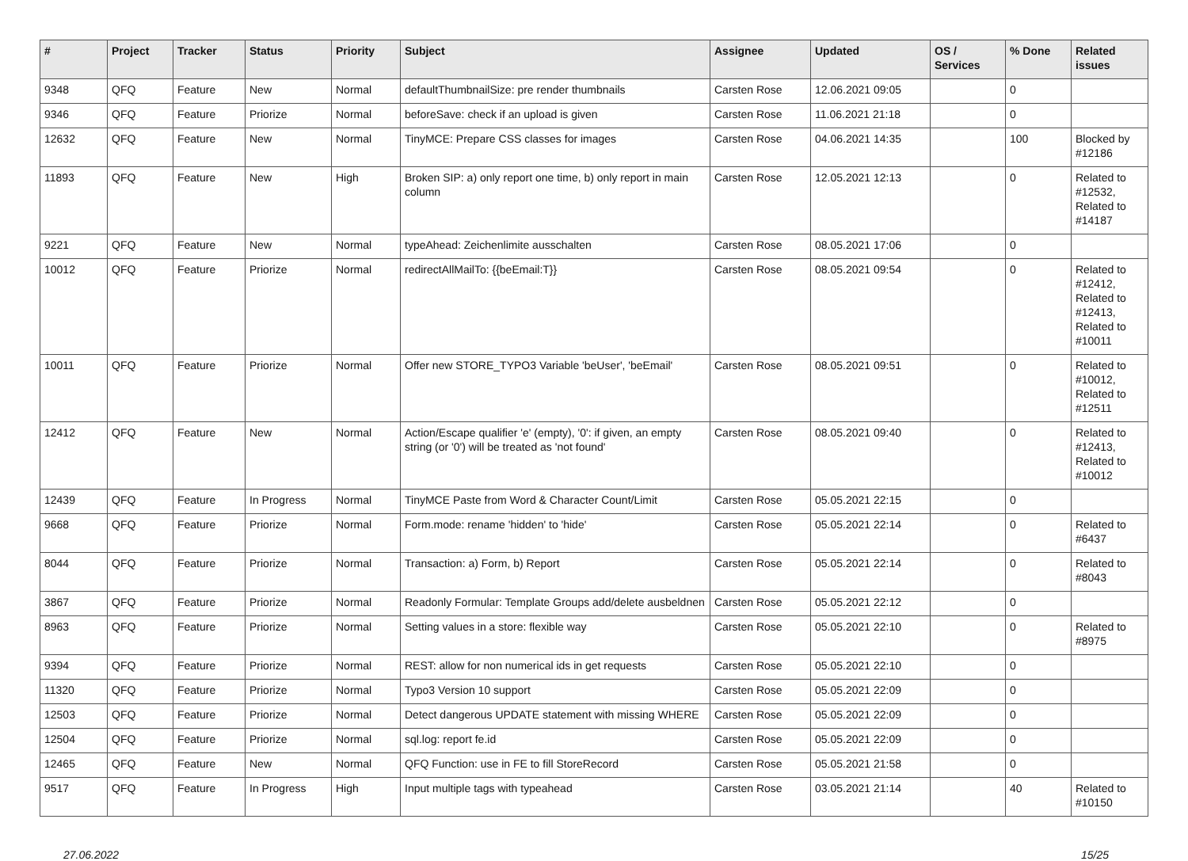| # | Project | Tracker | Status | Priority | Subject | Assignee | Updated | OS / Services | % Done | Related issues |
| --- | --- | --- | --- | --- | --- | --- | --- | --- | --- | --- |
| 9348 | QFQ | Feature | New | Normal | defaultThumbnailSize: pre render thumbnails | Carsten Rose | 12.06.2021 09:05 | | 0 | |
| 9346 | QFQ | Feature | Priorize | Normal | beforeSave: check if an upload is given | Carsten Rose | 11.06.2021 21:18 | | 0 | |
| 12632 | QFQ | Feature | New | Normal | TinyMCE: Prepare CSS classes for images | Carsten Rose | 04.06.2021 14:35 | | 100 | Blocked by #12186 |
| 11893 | QFQ | Feature | New | High | Broken SIP: a) only report one time, b) only report in main column | Carsten Rose | 12.05.2021 12:13 | | 0 | Related to #12532, Related to #14187 |
| 9221 | QFQ | Feature | New | Normal | typeAhead: Zeichenlimite ausschalten | Carsten Rose | 08.05.2021 17:06 | | 0 | |
| 10012 | QFQ | Feature | Priorize | Normal | redirectAllMailTo: {{beEmail:T}} | Carsten Rose | 08.05.2021 09:54 | | 0 | Related to #12412, Related to #12413, Related to #10011 |
| 10011 | QFQ | Feature | Priorize | Normal | Offer new STORE_TYPO3 Variable 'beUser', 'beEmail' | Carsten Rose | 08.05.2021 09:51 | | 0 | Related to #10012, Related to #12511 |
| 12412 | QFQ | Feature | New | Normal | Action/Escape qualifier 'e' (empty), '0': if given, an empty string (or '0') will be treated as 'not found' | Carsten Rose | 08.05.2021 09:40 | | 0 | Related to #12413, Related to #10012 |
| 12439 | QFQ | Feature | In Progress | Normal | TinyMCE Paste from Word & Character Count/Limit | Carsten Rose | 05.05.2021 22:15 | | 0 | |
| 9668 | QFQ | Feature | Priorize | Normal | Form.mode: rename 'hidden' to 'hide' | Carsten Rose | 05.05.2021 22:14 | | 0 | Related to #6437 |
| 8044 | QFQ | Feature | Priorize | Normal | Transaction: a) Form, b) Report | Carsten Rose | 05.05.2021 22:14 | | 0 | Related to #8043 |
| 3867 | QFQ | Feature | Priorize | Normal | Readonly Formular: Template Groups add/delete ausbeldnen | Carsten Rose | 05.05.2021 22:12 | | 0 | |
| 8963 | QFQ | Feature | Priorize | Normal | Setting values in a store: flexible way | Carsten Rose | 05.05.2021 22:10 | | 0 | Related to #8975 |
| 9394 | QFQ | Feature | Priorize | Normal | REST: allow for non numerical ids in get requests | Carsten Rose | 05.05.2021 22:10 | | 0 | |
| 11320 | QFQ | Feature | Priorize | Normal | Typo3 Version 10 support | Carsten Rose | 05.05.2021 22:09 | | 0 | |
| 12503 | QFQ | Feature | Priorize | Normal | Detect dangerous UPDATE statement with missing WHERE | Carsten Rose | 05.05.2021 22:09 | | 0 | |
| 12504 | QFQ | Feature | Priorize | Normal | sql.log: report fe.id | Carsten Rose | 05.05.2021 22:09 | | 0 | |
| 12465 | QFQ | Feature | New | Normal | QFQ Function: use in FE to fill StoreRecord | Carsten Rose | 05.05.2021 21:58 | | 0 | |
| 9517 | QFQ | Feature | In Progress | High | Input multiple tags with typeahead | Carsten Rose | 03.05.2021 21:14 | | 40 | Related to #10150 |
27.06.2022 15/25